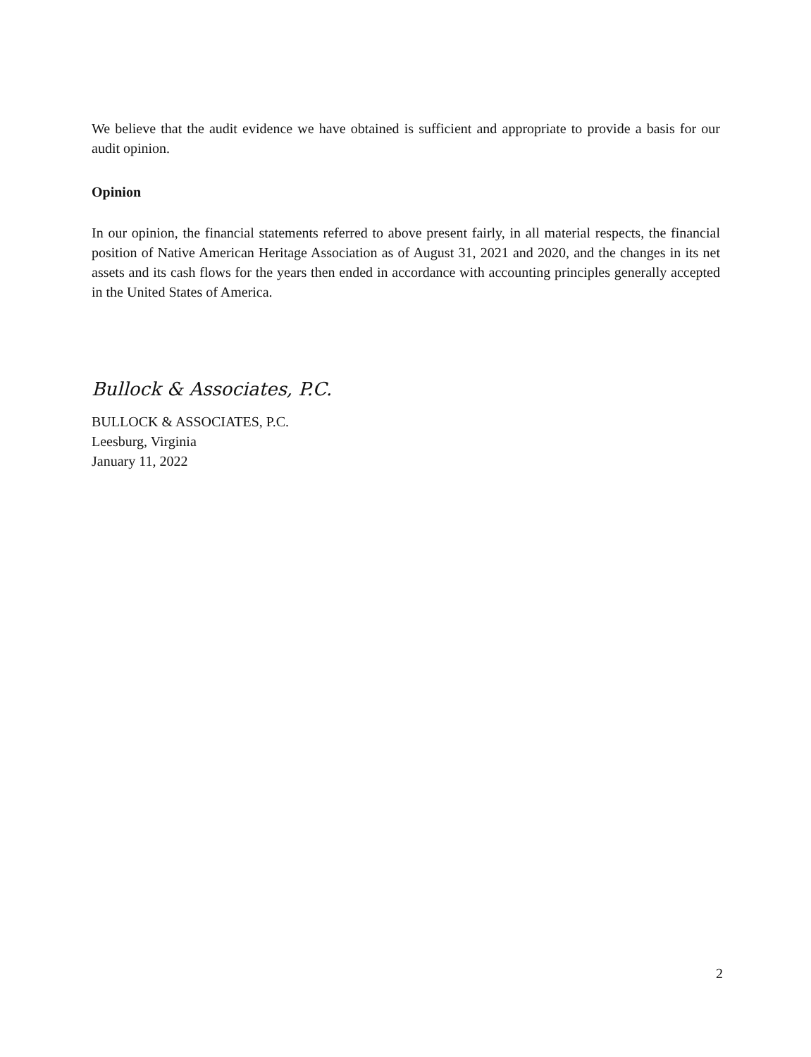We believe that the audit evidence we have obtained is sufficient and appropriate to provide a basis for our audit opinion.
Opinion
In our opinion, the financial statements referred to above present fairly, in all material respects, the financial position of Native American Heritage Association as of August 31, 2021 and 2020, and the changes in its net assets and its cash flows for the years then ended in accordance with accounting principles generally accepted in the United States of America.
Bullock & Associates, P.C.
BULLOCK & ASSOCIATES, P.C.
Leesburg, Virginia
January 11, 2022
2